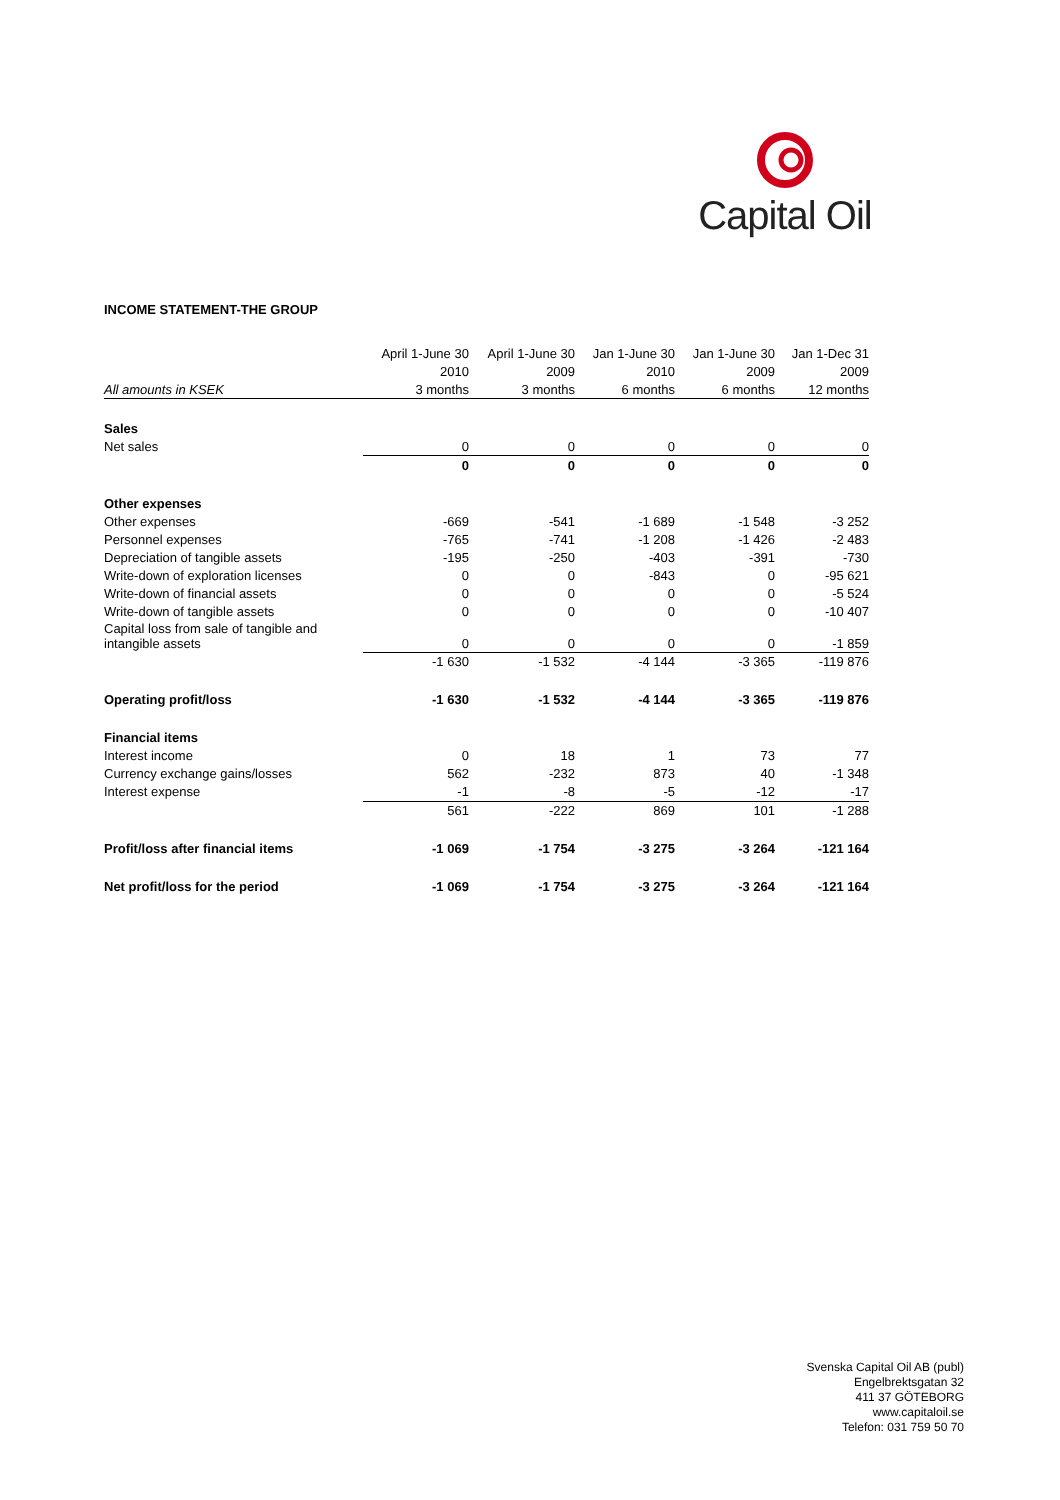Capital Oil
INCOME STATEMENT-THE GROUP
| | April 1-June 30 | April 1-June 30 | Jan 1-June 30 | Jan 1-June 30 | Jan 1-Dec 31 |
| | 2010 | 2009 | 2010 | 2009 | 2009 |
| All amounts in KSEK | 3 months | 3 months | 6 months | 6 months | 12 months |
| Sales | | | | | |
| Net sales | 0 | 0 | 0 | 0 | 0 |
| | 0 | 0 | 0 | 0 | 0 |
| Other expenses | | | | | |
| Other expenses | -669 | -541 | -1 689 | -1 548 | -3 252 |
| Personnel expenses | -765 | -741 | -1 208 | -1 426 | -2 483 |
| Depreciation of tangible assets | -195 | -250 | -403 | -391 | -730 |
| Write-down of exploration licenses | 0 | 0 | -843 | 0 | -95 621 |
| Write-down of financial assets | 0 | 0 | 0 | 0 | -5 524 |
| Write-down of tangible assets | 0 | 0 | 0 | 0 | -10 407 |
| Capital loss from sale of tangible and intangible assets | 0 | 0 | 0 | 0 | -1 859 |
| | -1 630 | -1 532 | -4 144 | -3 365 | -119 876 |
| Operating profit/loss | -1 630 | -1 532 | -4 144 | -3 365 | -119 876 |
| Financial items | | | | | |
| Interest income | 0 | 18 | 1 | 73 | 77 |
| Currency exchange gains/losses | 562 | -232 | 873 | 40 | -1 348 |
| Interest expense | -1 | -8 | -5 | -12 | -17 |
| | 561 | -222 | 869 | 101 | -1 288 |
| Profit/loss after financial items | -1 069 | -1 754 | -3 275 | -3 264 | -121 164 |
| Net profit/loss for the period | -1 069 | -1 754 | -3 275 | -3 264 | -121 164 |
Svenska Capital Oil AB (publ)
Engelbrektsgatan 32
411 37 GÖTEBORG
www.capitaloil.se
Telefon: 031 759 50 70